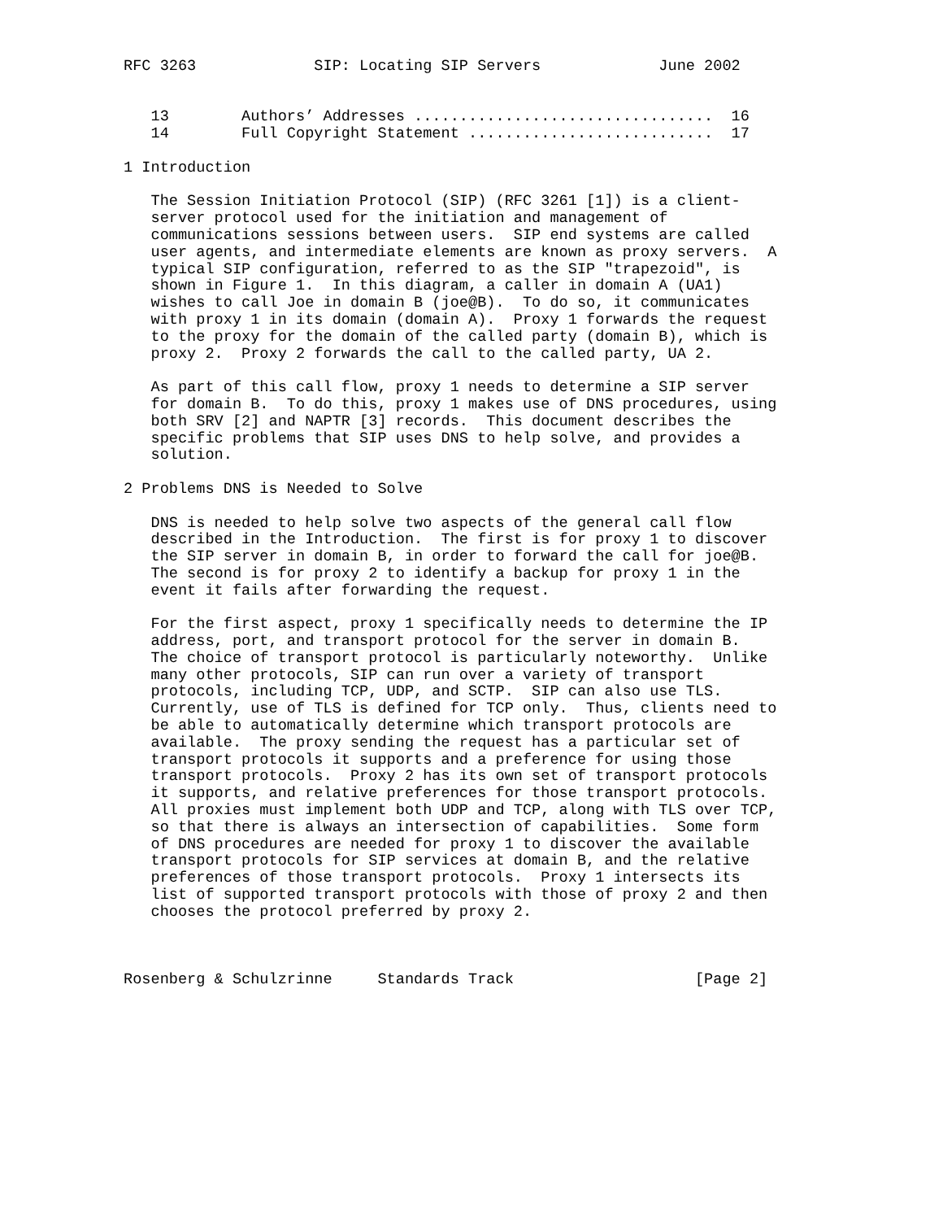RFC 3263             SIP: Locating SIP Servers             June 2002


   13        Authors’ Addresses .................................  16
   14        Full Copyright Statement ...........................  17

1 Introduction

   The Session Initiation Protocol (SIP) (RFC 3261 [1]) is a client-
   server protocol used for the initiation and management of
   communications sessions between users.  SIP end systems are called
   user agents, and intermediate elements are known as proxy servers.  A
   typical SIP configuration, referred to as the SIP "trapezoid", is
   shown in Figure 1.  In this diagram, a caller in domain A (UA1)
   wishes to call Joe in domain B (joe@B).  To do so, it communicates
   with proxy 1 in its domain (domain A).  Proxy 1 forwards the request
   to the proxy for the domain of the called party (domain B), which is
   proxy 2.  Proxy 2 forwards the call to the called party, UA 2.

   As part of this call flow, proxy 1 needs to determine a SIP server
   for domain B.  To do this, proxy 1 makes use of DNS procedures, using
   both SRV [2] and NAPTR [3] records.  This document describes the
   specific problems that SIP uses DNS to help solve, and provides a
   solution.

2 Problems DNS is Needed to Solve

   DNS is needed to help solve two aspects of the general call flow
   described in the Introduction.  The first is for proxy 1 to discover
   the SIP server in domain B, in order to forward the call for joe@B.
   The second is for proxy 2 to identify a backup for proxy 1 in the
   event it fails after forwarding the request.

   For the first aspect, proxy 1 specifically needs to determine the IP
   address, port, and transport protocol for the server in domain B.
   The choice of transport protocol is particularly noteworthy.  Unlike
   many other protocols, SIP can run over a variety of transport
   protocols, including TCP, UDP, and SCTP.  SIP can also use TLS.
   Currently, use of TLS is defined for TCP only.  Thus, clients need to
   be able to automatically determine which transport protocols are
   available.  The proxy sending the request has a particular set of
   transport protocols it supports and a preference for using those
   transport protocols.  Proxy 2 has its own set of transport protocols
   it supports, and relative preferences for those transport protocols.
   All proxies must implement both UDP and TCP, along with TLS over TCP,
   so that there is always an intersection of capabilities.  Some form
   of DNS procedures are needed for proxy 1 to discover the available
   transport protocols for SIP services at domain B, and the relative
   preferences of those transport protocols.  Proxy 1 intersects its
   list of supported transport protocols with those of proxy 2 and then
   chooses the protocol preferred by proxy 2.



Rosenberg & Schulzrinne     Standards Track                    [Page 2]